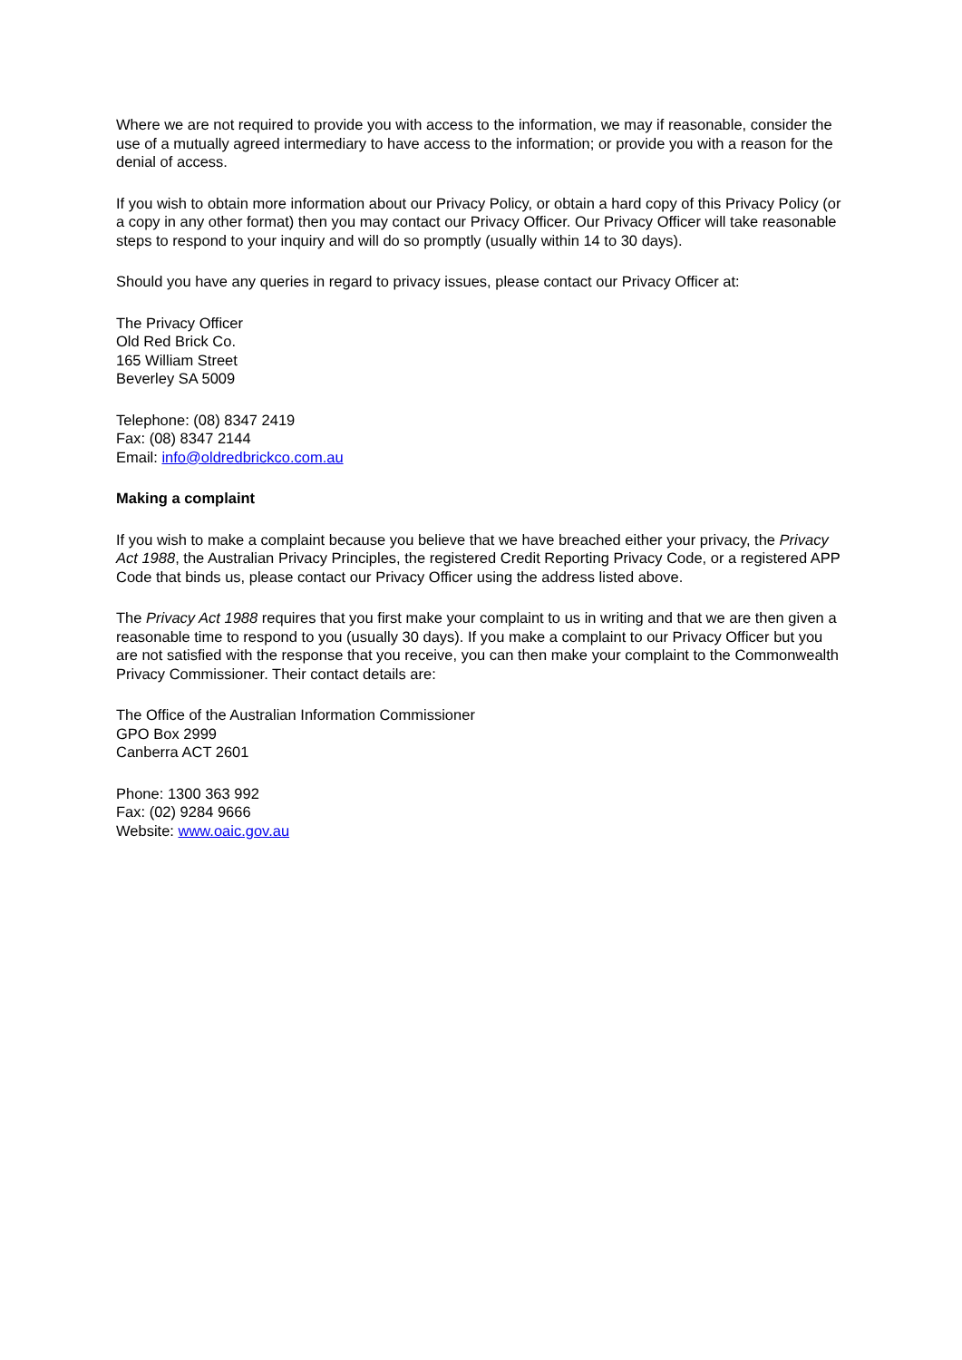Where we are not required to provide you with access to the information, we may if reasonable, consider the use of a mutually agreed intermediary to have access to the information; or provide you with a reason for the denial of access.
If you wish to obtain more information about our Privacy Policy, or obtain a hard copy of this Privacy Policy (or a copy in any other format) then you may contact our Privacy Officer. Our Privacy Officer will take reasonable steps to respond to your inquiry and will do so promptly (usually within 14 to 30 days).
Should you have any queries in regard to privacy issues, please contact our Privacy Officer at:
The Privacy Officer
Old Red Brick Co.
165 William Street
Beverley SA 5009
Telephone: (08) 8347 2419
Fax: (08) 8347 2144
Email: info@oldredbrickco.com.au
Making a complaint
If you wish to make a complaint because you believe that we have breached either your privacy, the Privacy Act 1988, the Australian Privacy Principles, the registered Credit Reporting Privacy Code, or a registered APP Code that binds us, please contact our Privacy Officer using the address listed above.
The Privacy Act 1988 requires that you first make your complaint to us in writing and that we are then given a reasonable time to respond to you (usually 30 days). If you make a complaint to our Privacy Officer but you are not satisfied with the response that you receive, you can then make your complaint to the Commonwealth Privacy Commissioner. Their contact details are:
The Office of the Australian Information Commissioner
GPO Box 2999
Canberra ACT 2601
Phone: 1300 363 992
Fax: (02) 9284 9666
Website: www.oaic.gov.au